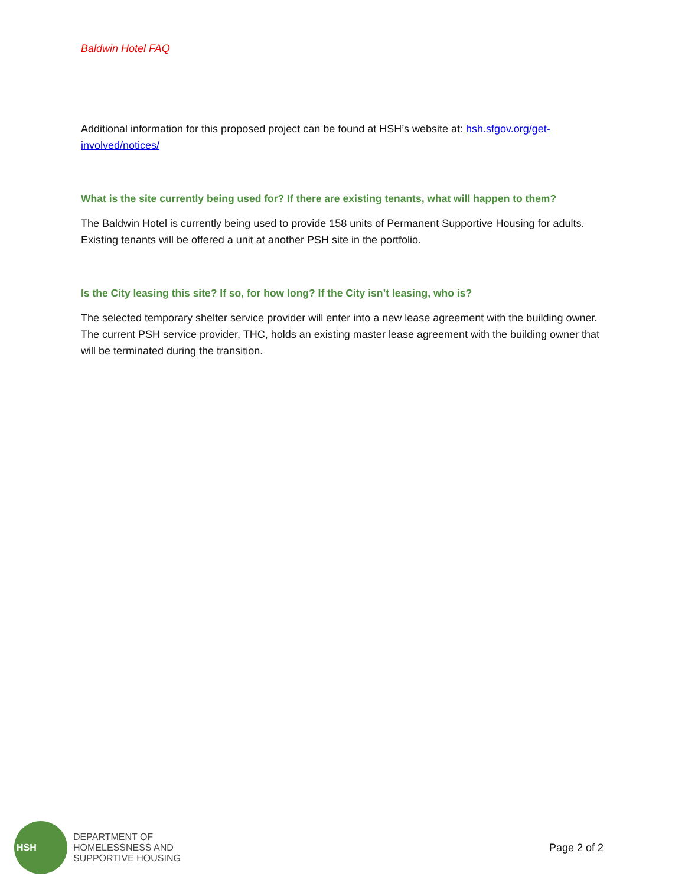Baldwin Hotel FAQ
Additional information for this proposed project can be found at HSH’s website at: hsh.sfgov.org/get-involved/notices/
What is the site currently being used for? If there are existing tenants, what will happen to them?
The Baldwin Hotel is currently being used to provide 158 units of Permanent Supportive Housing for adults. Existing tenants will be offered a unit at another PSH site in the portfolio.
Is the City leasing this site? If so, for how long? If the City isn’t leasing, who is?
The selected temporary shelter service provider will enter into a new lease agreement with the building owner. The current PSH service provider, THC, holds an existing master lease agreement with the building owner that will be terminated during the transition.
HSH
DEPARTMENT OF
HOMELESSNESS AND
SUPPORTIVE HOUSING
Page 2 of 2